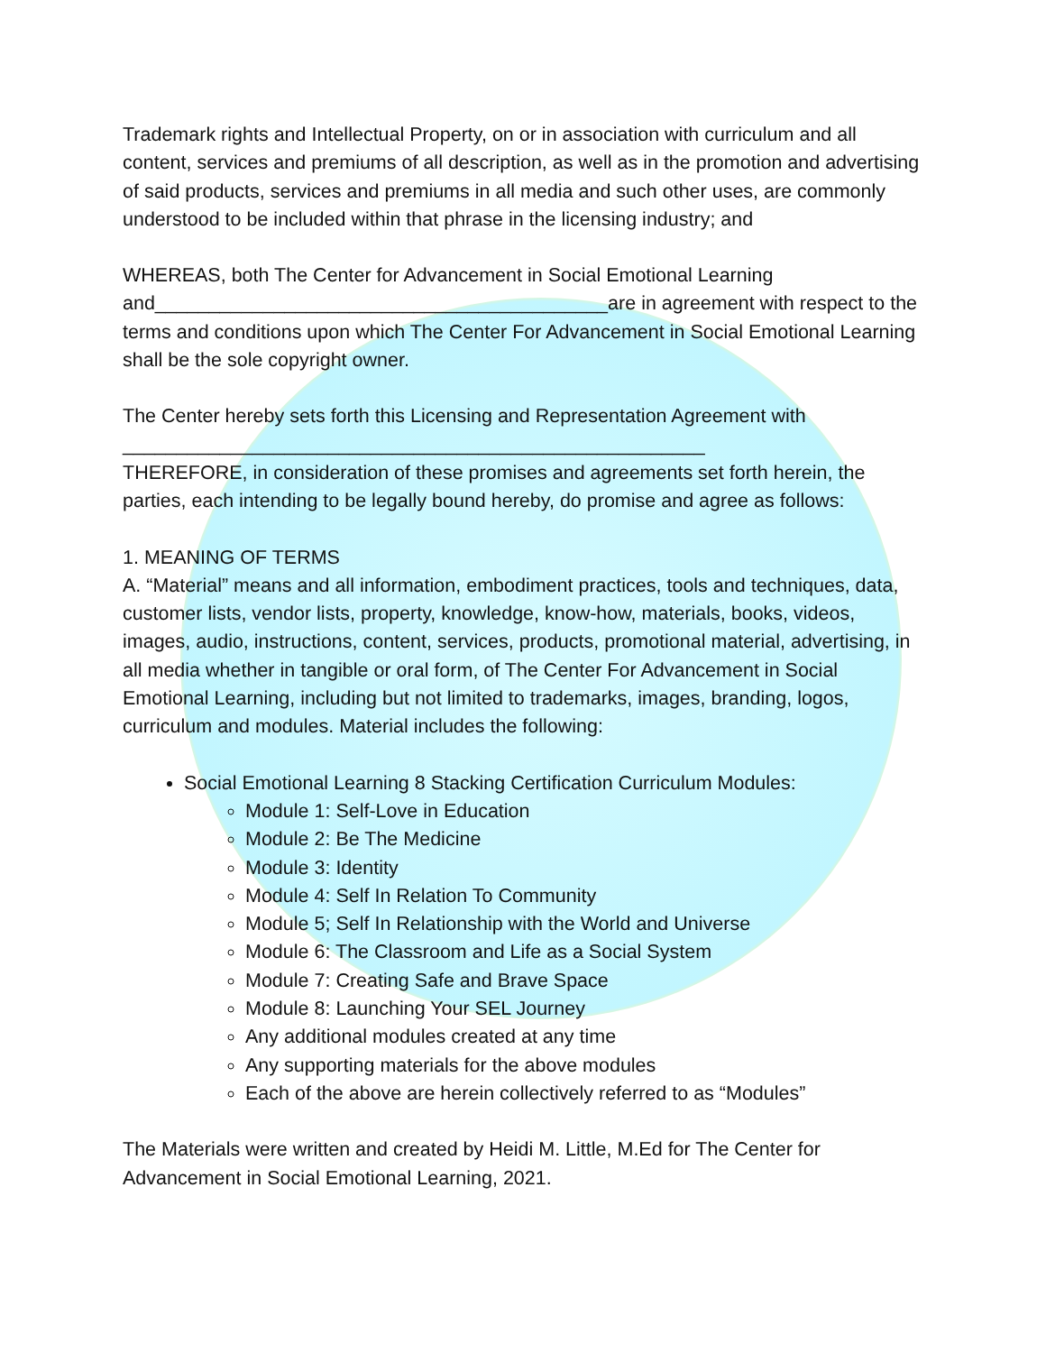Trademark rights and Intellectual Property, on or in association with curriculum and all content, services and premiums of all description, as well as in the promotion and advertising of said products, services and premiums in all media and such other uses, are commonly understood to be included within that phrase in the licensing industry; and
WHEREAS, both The Center for Advancement in Social Emotional Learning and__________________________________________are in agreement with respect to the terms and conditions upon which The Center For Advancement in Social Emotional Learning shall be the sole copyright owner.
The Center hereby sets forth this Licensing and Representation Agreement with
______________________________________________________
THEREFORE, in consideration of these promises and agreements set forth herein, the parties, each intending to be legally bound hereby, do promise and agree as follows:
1. MEANING OF TERMS
A. “Material” means and all information, embodiment practices, tools and techniques, data, customer lists, vendor lists, property, knowledge, know-how, materials, books, videos, images, audio, instructions, content, services, products, promotional material, advertising, in all media whether in tangible or oral form, of The Center For Advancement in Social Emotional Learning, including but not limited to trademarks, images, branding, logos, curriculum and modules. Material includes the following:
Social Emotional Learning 8 Stacking Certification Curriculum Modules:
Module 1: Self-Love in Education
Module 2: Be The Medicine
Module 3: Identity
Module 4: Self In Relation To Community
Module 5; Self In Relationship with the World and Universe
Module 6: The Classroom and Life as a Social System
Module 7: Creating Safe and Brave Space
Module 8: Launching Your SEL Journey
Any additional modules created at any time
Any supporting materials for the above modules
Each of the above are herein collectively referred to as “Modules”
The Materials were written and created by Heidi M. Little, M.Ed for The Center for Advancement in Social Emotional Learning, 2021.